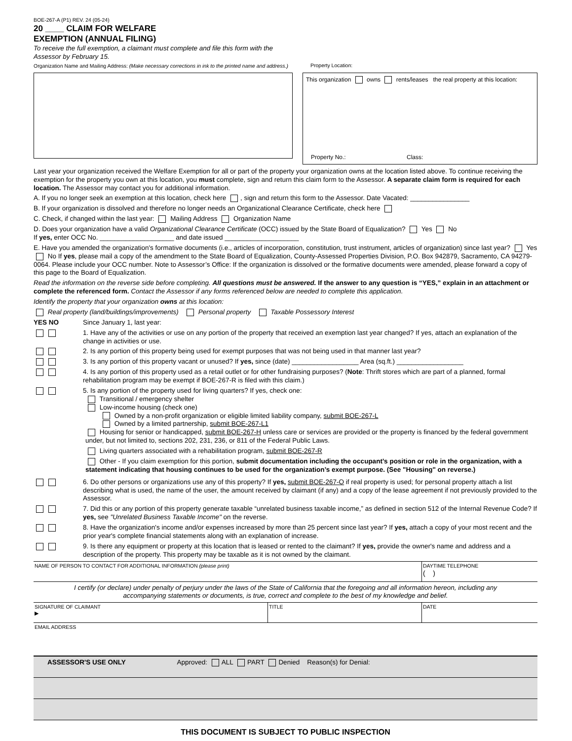BOE-267-A (P1) REV. 24 (05-24)
20 ____ CLAIM FOR WELFARE
EXEMPTION (ANNUAL FILING)
To receive the full exemption, a claimant must complete and file this form with the Assessor by February 15.
Organization Name and Mailing Address: (Make necessary corrections in ink to the printed name and address.)
Property Location:
This organization owns rents/leases the real property at this location:
Property No.: Class:
Last year your organization received the Welfare Exemption for all or part of the property your organization owns at the location listed above. To continue receiving the exemption for the property you own at this location, you must complete, sign and return this claim form to the Assessor. A separate claim form is required for each location. The Assessor may contact you for additional information.
A. If you no longer seek an exemption at this location, check here , sign and return this form to the Assessor. Date Vacated: ________________
B. If your organization is dissolved and therefore no longer needs an Organizational Clearance Certificate, check here
C. Check, if changed within the last year: Mailing Address Organization Name
D. Does your organization have a valid Organizational Clearance Certificate (OCC) issued by the State Board of Equalization? Yes No
If yes, enter OCC No. ____________________ and date issued ____________________
E. Have you amended the organization's formative documents (i.e., articles of incorporation, constitution, trust instrument, articles of organization) since last year? Yes No If yes, please mail a copy of the amendment to the State Board of Equalization, County-Assessed Properties Division, P.O. Box 942879, Sacramento, CA 94279-0064. Please include your OCC number. Note to Assessor’s Office: If the organization is dissolved or the formative documents were amended, please forward a copy of this page to the Board of Equalization.
Read the information on the reverse side before completing. All questions must be answered. If the answer to any question is “YES,” explain in an attachment or complete the referenced form. Contact the Assessor if any forms referenced below are needed to complete this application.
Identify the property that your organization owns at this location:
Real property (land/buildings/improvements) Personal property Taxable Possessory Interest
YES NO Since January 1, last year:
1. Have any of the activities or use on any portion of the property that received an exemption last year changed? If yes, attach an explanation of the change in activities or use.
2. Is any portion of this property being used for exempt purposes that was not being used in that manner last year?
3. Is any portion of this property vacant or unused? If yes, since (date) __________________ Area (sq.ft.) __________________
4. Is any portion of this property used as a retail outlet or for other fundraising purposes? (Note: Thrift stores which are part of a planned, formal rehabilitation program may be exempt if BOE-267-R is filed with this claim.)
5. Is any portion of the property used for living quarters? If yes, check one:
Transitional / emergency shelter
Low-income housing (check one)
Owned by a non-profit organization or eligible limited liability company, submit BOE-267-L
Owned by a limited partnership, submit BOE-267-L1
Housing for senior or handicapped, submit BOE-267-H unless care or services are provided or the property is financed by the federal government under, but not limited to, sections 202, 231, 236, or 811 of the Federal Public Laws.
Living quarters associated with a rehabilitation program, submit BOE-267-R
Other - If you claim exemption for this portion, submit documentation including the occupant’s position or role in the organization, with a statement indicating that housing continues to be used for the organization’s exempt purpose. (See "Housing" on reverse.)
6. Do other persons or organizations use any of this property? If yes, submit BOE-267-O if real property is used; for personal property attach a list describing what is used, the name of the user, the amount received by claimant (if any) and a copy of the lease agreement if not previously provided to the Assessor.
7. Did this or any portion of this property generate taxable “unrelated business taxable income,” as defined in section 512 of the Internal Revenue Code? If yes, see "Unrelated Business Taxable Income" on the reverse.
8. Have the organization's income and/or expenses increased by more than 25 percent since last year? If yes, attach a copy of your most recent and the prior year's complete financial statements along with an explanation of increase.
9. Is there any equipment or property at this location that is leased or rented to the claimant? If yes, provide the owner's name and address and a description of the property. This property may be taxable as it is not owned by the claimant.
NAME OF PERSON TO CONTACT FOR ADDITIONAL INFORMATION (please print)
DAYTIME TELEPHONE
( )
I certify (or declare) under penalty of perjury under the laws of the State of California that the foregoing and all information hereon, including any accompanying statements or documents, is true, correct and complete to the best of my knowledge and belief.
SIGNATURE OF CLAIMANT
▶
TITLE DATE
EMAIL ADDRESS
ASSESSOR'S USE ONLY Approved: ALL PART Denied Reason(s) for Denial:
THIS DOCUMENT IS SUBJECT TO PUBLIC INSPECTION